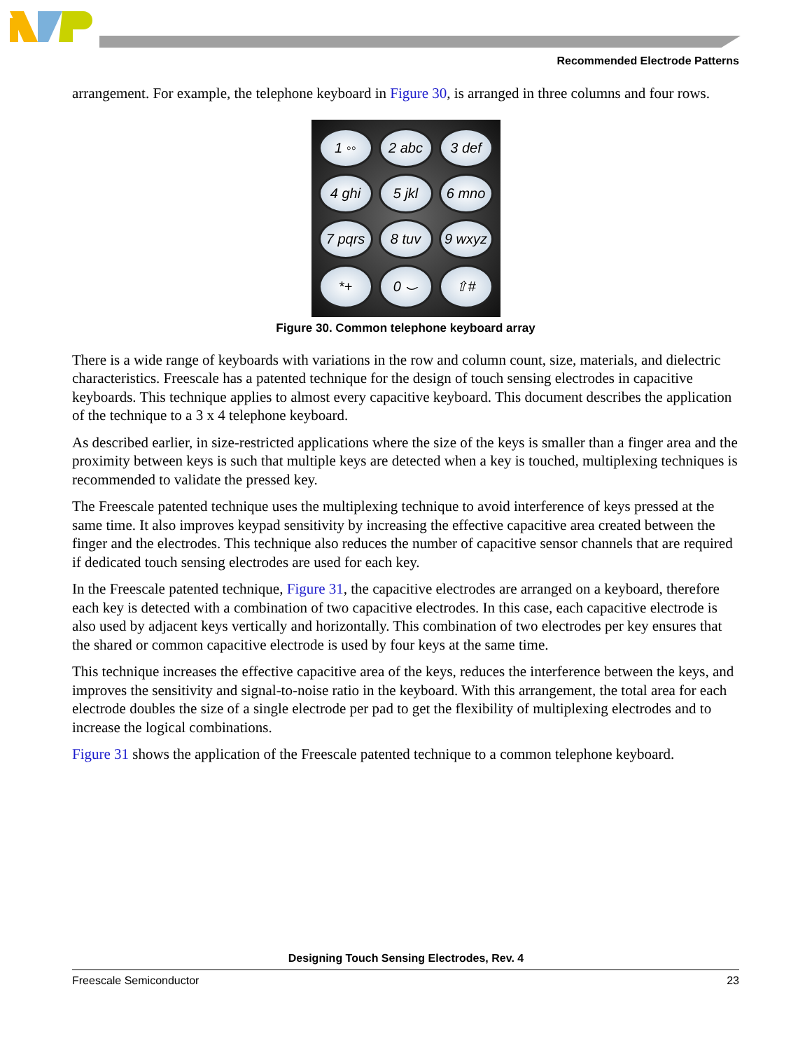Recommended Electrode Patterns
arrangement. For example, the telephone keyboard in Figure 30, is arranged in three columns and four rows.
1 ◦◦
2 abc
3 def
4 ghi
5 jkl
6 mno
7 pqrs
8 tuv
9 wxyz
*+
0 ⌣
⇧#
Figure 30. Common telephone keyboard array
There is a wide range of keyboards with variations in the row and column count, size, materials, and dielectric characteristics. Freescale has a patented technique for the design of touch sensing electrodes in capacitive keyboards. This technique applies to almost every capacitive keyboard. This document describes the application of the technique to a 3 x 4 telephone keyboard.
As described earlier, in size-restricted applications where the size of the keys is smaller than a finger area and the proximity between keys is such that multiple keys are detected when a key is touched, multiplexing techniques is recommended to validate the pressed key.
The Freescale patented technique uses the multiplexing technique to avoid interference of keys pressed at the same time. It also improves keypad sensitivity by increasing the effective capacitive area created between the finger and the electrodes. This technique also reduces the number of capacitive sensor channels that are required if dedicated touch sensing electrodes are used for each key.
In the Freescale patented technique, Figure 31, the capacitive electrodes are arranged on a keyboard, therefore each key is detected with a combination of two capacitive electrodes. In this case, each capacitive electrode is also used by adjacent keys vertically and horizontally. This combination of two electrodes per key ensures that the shared or common capacitive electrode is used by four keys at the same time.
This technique increases the effective capacitive area of the keys, reduces the interference between the keys, and improves the sensitivity and signal-to-noise ratio in the keyboard. With this arrangement, the total area for each electrode doubles the size of a single electrode per pad to get the flexibility of multiplexing electrodes and to increase the logical combinations.
Figure 31 shows the application of the Freescale patented technique to a common telephone keyboard.
Designing Touch Sensing Electrodes, Rev. 4
Freescale Semiconductor 23